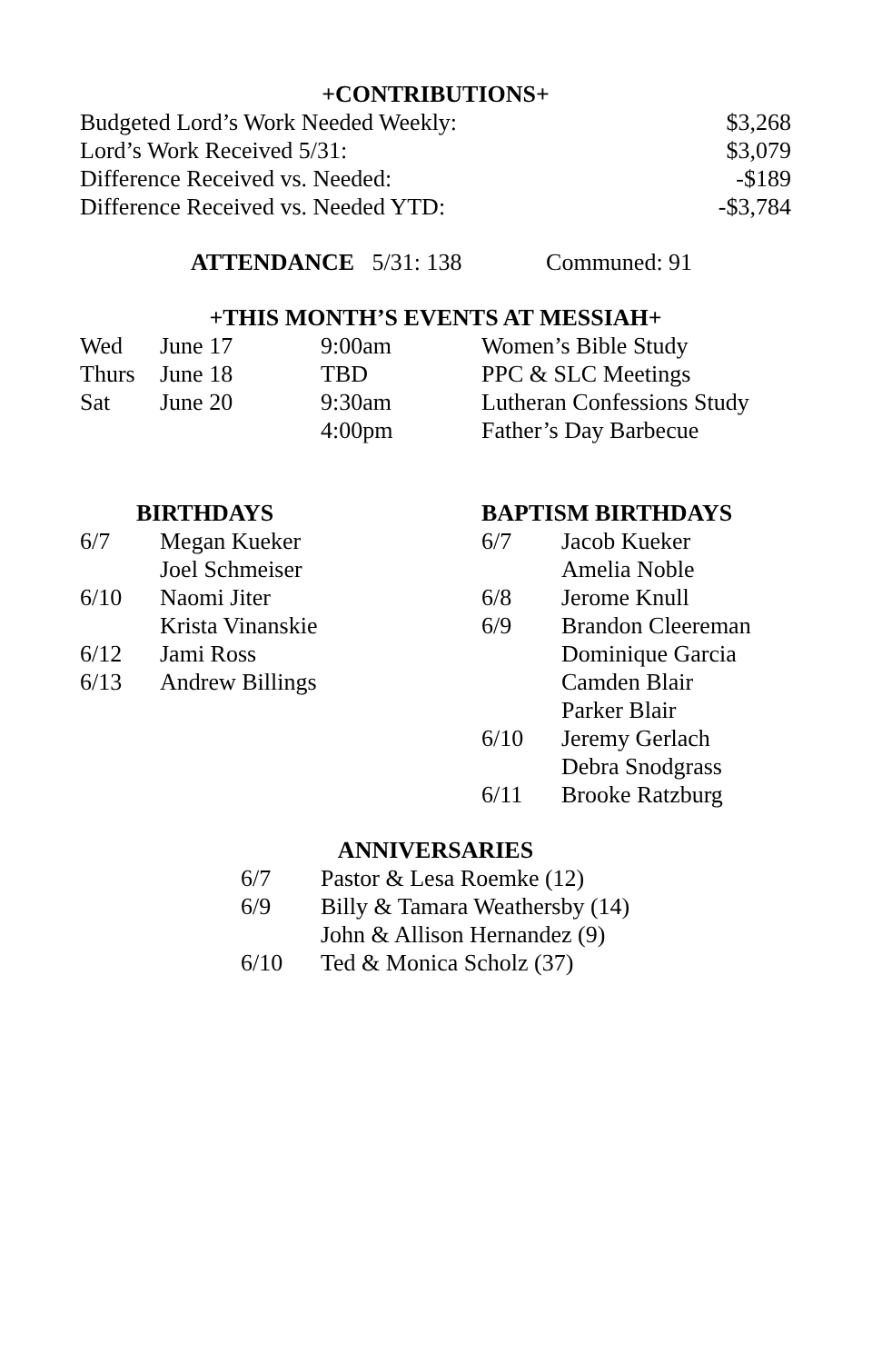+CONTRIBUTIONS+
| Budgeted Lord’s Work Needed Weekly: | $3,268 |
| Lord’s Work Received 5/31: | $3,079 |
| Difference Received vs. Needed: | -$189 |
| Difference Received vs. Needed YTD: | -$3,784 |
ATTENDANCE 5/31: 138 Communed: 91
+THIS MONTH’S EVENTS AT MESSIAH+
| Wed | June 17 | 9:00am | Women’s Bible Study |
| Thurs | June 18 | TBD | PPC & SLC Meetings |
| Sat | June 20 | 9:30am | Lutheran Confessions Study |
| | | 4:00pm | Father’s Day Barbecue |
BIRTHDAYS
| 6/7 | Megan Kueker |
| | Joel Schmeiser |
| 6/10 | Naomi Jiter |
| | Krista Vinanskie |
| 6/12 | Jami Ross |
| 6/13 | Andrew Billings |
BAPTISM BIRTHDAYS
| 6/7 | Jacob Kueker |
| | Amelia Noble |
| 6/8 | Jerome Knull |
| 6/9 | Brandon Cleereman |
| | Dominique Garcia |
| | Camden Blair |
| | Parker Blair |
| 6/10 | Jeremy Gerlach |
| | Debra Snodgrass |
| 6/11 | Brooke Ratzburg |
ANNIVERSARIES
| 6/7 | Pastor & Lesa Roemke (12) |
| 6/9 | Billy & Tamara Weathersby (14) |
| | John & Allison Hernandez (9) |
| 6/10 | Ted & Monica Scholz (37) |